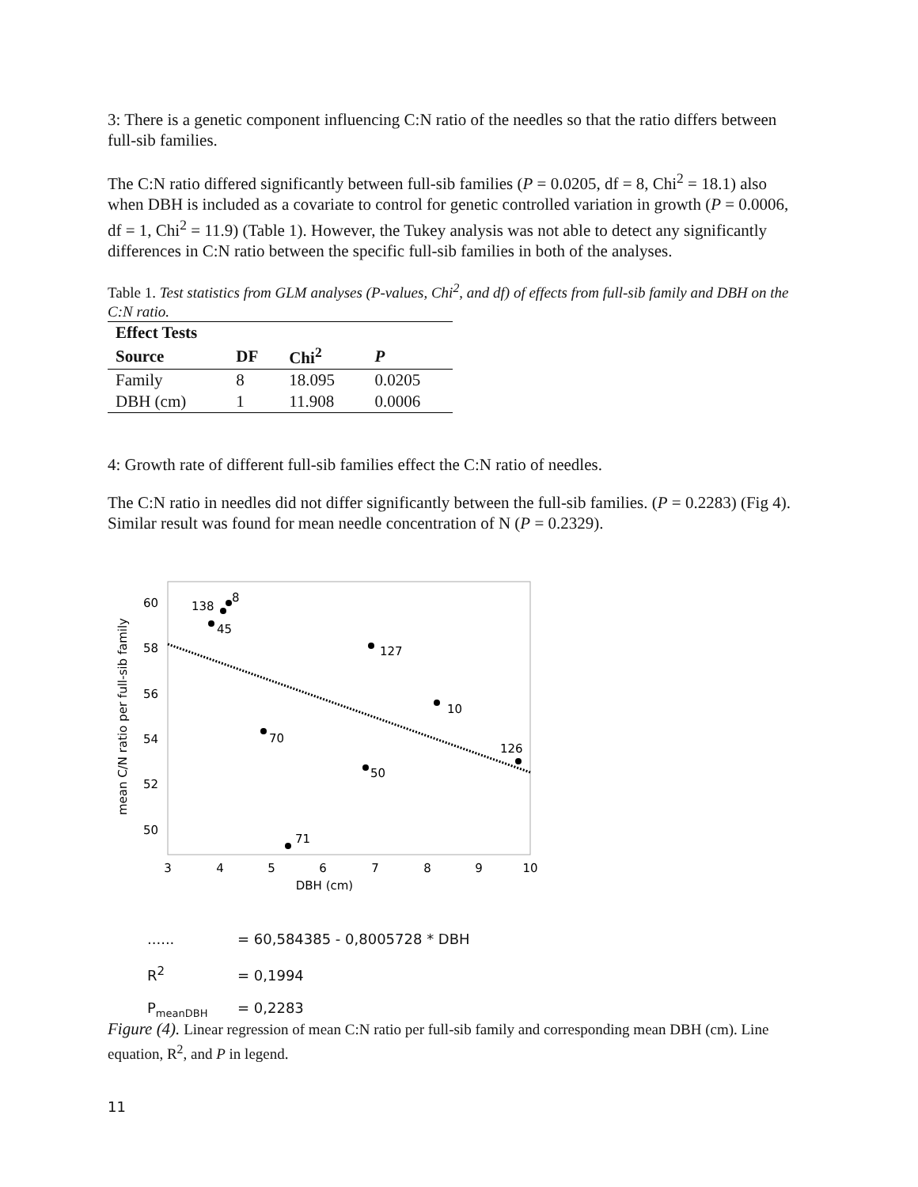3: There is a genetic component influencing C:N ratio of the needles so that the ratio differs between full-sib families.
The C:N ratio differed significantly between full-sib families (P = 0.0205, df = 8, Chi<sup>2</sup> = 18.1) also when DBH is included as a covariate to control for genetic controlled variation in growth (P = 0.0006, df = 1, Chi<sup>2</sup> = 11.9) (Table 1). However, the Tukey analysis was not able to detect any significantly differences in C:N ratio between the specific full-sib families in both of the analyses.
Table 1. Test statistics from GLM analyses (P-values, Chi<sup>2</sup>, and df) of effects from full-sib family and DBH on the C:N ratio.
| Effect Tests | | | |
| --- | --- | --- | --- |
| Source | DF | Chi<sup>2</sup> | P |
| Family | 8 | 18.095 | 0.0205 |
| DBH (cm) | 1 | 11.908 | 0.0006 |
4: Growth rate of different full-sib families effect the C:N ratio of needles.
The C:N ratio in needles did not differ significantly between the full-sib families. (P = 0.2283) (Fig 4). Similar result was found for mean needle concentration of N (P = 0.2329).
mean C/N ratio per full-sib family
60
58
56
54
52
50
3
4
5
6
7
8
9
10
DBH (cm)
138
8
45
127
10
70
50
126
71
...... = 60,584385 - 0,8005728 * DBH
R<sup>2</sup> = 0,1994
P<sub>meanDBH</sub> = 0,2283
Figure (4). Linear regression of mean C:N ratio per full-sib family and corresponding mean DBH (cm). Line equation, R<sup>2</sup>, and P in legend.
11